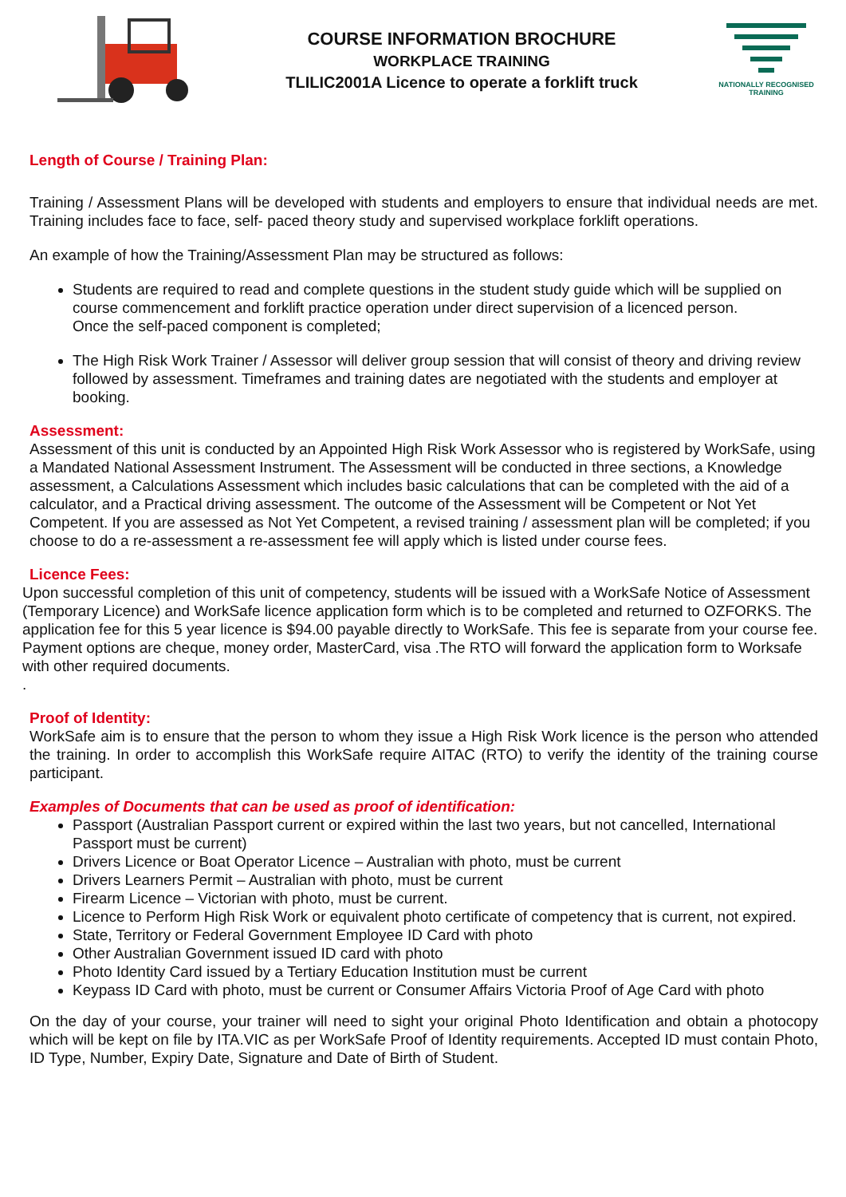COURSE INFORMATION BROCHURE
WORKPLACE TRAINING
TLILIC2001A Licence to operate a forklift truck
NATIONALLY RECOGNISED TRAINING
Length of Course / Training Plan:
Training / Assessment Plans will be developed with students and employers to ensure that individual needs are met. Training includes face to face, self- paced theory study and supervised workplace forklift operations.
An example of how the Training/Assessment Plan may be structured as follows:
Students are required to read and complete questions in the student study guide which will be supplied on course commencement and forklift practice operation under direct supervision of a licenced person.
Once the self-paced component is completed;
The High Risk Work Trainer / Assessor will deliver group session that will consist of theory and driving review followed by assessment. Timeframes and training dates are negotiated with the students and employer at booking.
Assessment:
Assessment of this unit is conducted by an Appointed High Risk Work Assessor who is registered by WorkSafe, using a Mandated National Assessment Instrument. The Assessment will be conducted in three sections, a Knowledge assessment, a Calculations Assessment which includes basic calculations that can be completed with the aid of a calculator, and a Practical driving assessment. The outcome of the Assessment will be Competent or Not Yet Competent. If you are assessed as Not Yet Competent, a revised training / assessment plan will be completed; if you choose to do a re-assessment a re-assessment fee will apply which is listed under course fees.
Licence Fees:
Upon successful completion of this unit of competency, students will be issued with a WorkSafe Notice of Assessment (Temporary Licence) and WorkSafe licence application form which is to be completed and returned to OZFORKS. The application fee for this 5 year licence is $94.00 payable directly to WorkSafe. This fee is separate from your course fee. Payment options are cheque, money order, MasterCard, visa .The RTO will forward the application form to Worksafe with other required documents.
.
Proof of Identity:
WorkSafe aim is to ensure that the person to whom they issue a High Risk Work licence is the person who attended the training. In order to accomplish this WorkSafe require AITAC (RTO) to verify the identity of the training course participant.
Examples of Documents that can be used as proof of identification:
Passport (Australian Passport current or expired within the last two years, but not cancelled, International Passport must be current)
Drivers Licence or Boat Operator Licence – Australian with photo, must be current
Drivers Learners Permit – Australian with photo, must be current
Firearm Licence – Victorian with photo, must be current.
Licence to Perform High Risk Work or equivalent photo certificate of competency that is current, not expired.
State, Territory or Federal Government Employee ID Card with photo
Other Australian Government issued ID card with photo
Photo Identity Card issued by a Tertiary Education Institution must be current
Keypass ID Card with photo, must be current or Consumer Affairs Victoria Proof of Age Card with photo
On the day of your course, your trainer will need to sight your original Photo Identification and obtain a photocopy which will be kept on file by ITA.VIC as per WorkSafe Proof of Identity requirements. Accepted ID must contain Photo, ID Type, Number, Expiry Date, Signature and Date of Birth of Student.